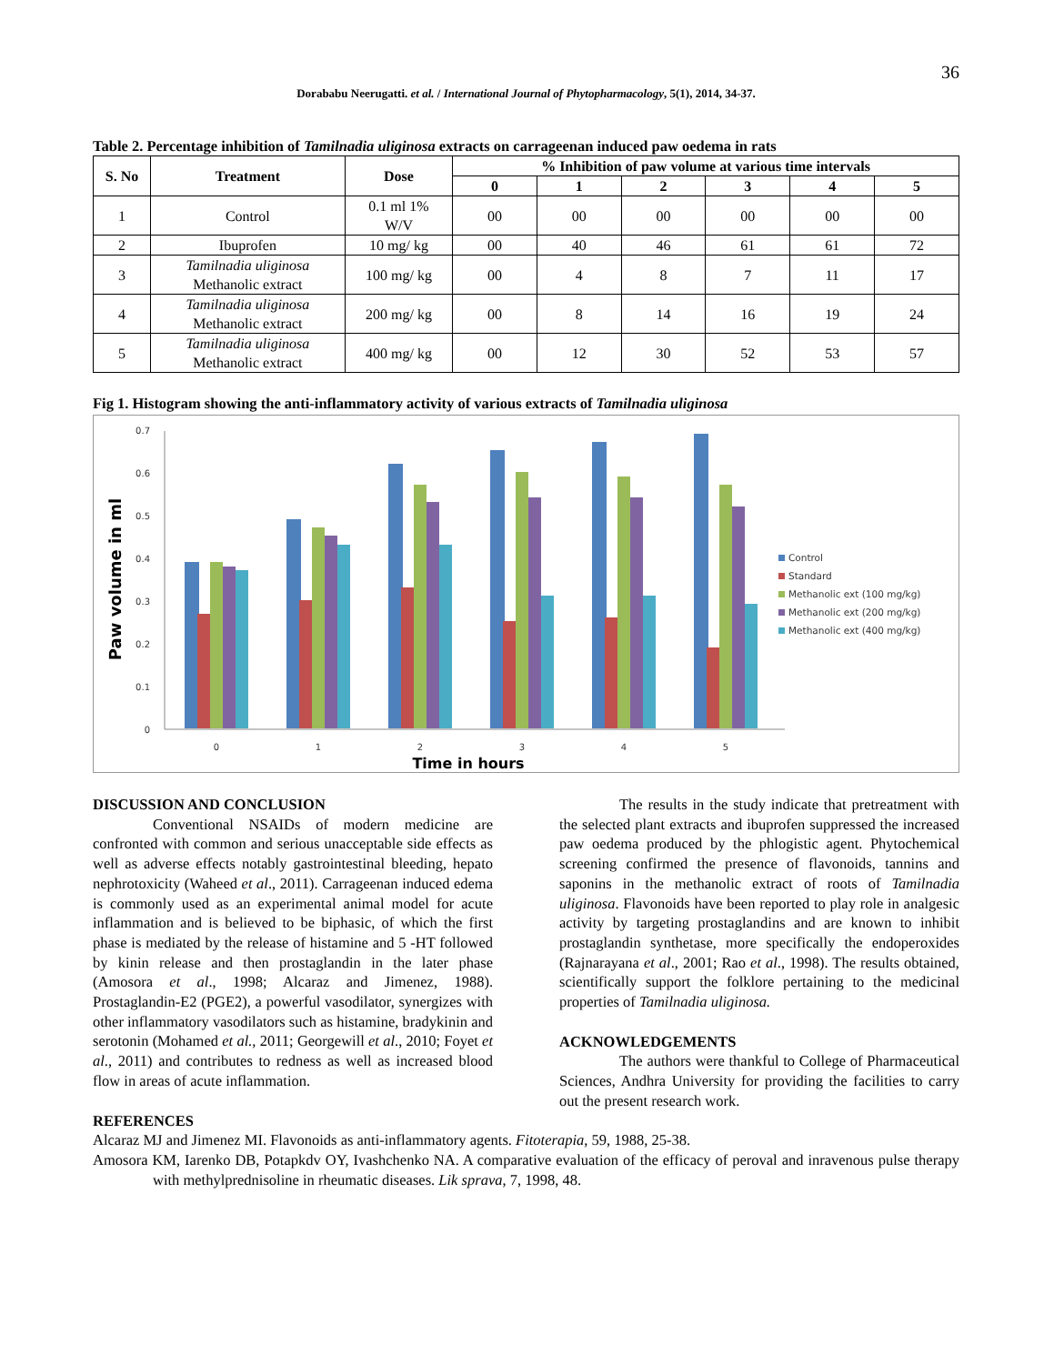36
Dorababu Neerugatti. et al. / International Journal of Phytopharmacology, 5(1), 2014, 34-37.
Table 2. Percentage inhibition of Tamilnadia uliginosa extracts on carrageenan induced paw oedema in rats
| S. No | Treatment | Dose | % Inhibition of paw volume at various time intervals | | | | | |
| --- | --- | --- | --- | --- | --- | --- | --- | --- |
| | | | 0 | 1 | 2 | 3 | 4 | 5 |
| 1 | Control | 0.1 ml 1% W/V | 00 | 00 | 00 | 00 | 00 | 00 |
| 2 | Ibuprofen | 10 mg/ kg | 00 | 40 | 46 | 61 | 61 | 72 |
| 3 | Tamilnadia uliginosa Methanolic extract | 100 mg/ kg | 00 | 4 | 8 | 7 | 11 | 17 |
| 4 | Tamilnadia uliginosa Methanolic extract | 200 mg/ kg | 00 | 8 | 14 | 16 | 19 | 24 |
| 5 | Tamilnadia uliginosa Methanolic extract | 400 mg/ kg | 00 | 12 | 30 | 52 | 53 | 57 |
Fig 1. Histogram showing the anti-inflammatory activity of various extracts of Tamilnadia uliginosa
0.7
0.6
0.5
0.4
0.3
0.2
0.1
0
Paw volume in ml
0
1
2
3
4
5
Time in hours
Control
Standard
Methanolic ext (100 mg/kg)
Methanolic ext (200 mg/kg)
Methanolic ext (400 mg/kg)
DISCUSSION AND CONCLUSION
Conventional NSAIDs of modern medicine are confronted with common and serious unacceptable side effects as well as adverse effects notably gastrointestinal bleeding, hepato nephrotoxicity (Waheed et al., 2011). Carrageenan induced edema is commonly used as an experimental animal model for acute inflammation and is believed to be biphasic, of which the first phase is mediated by the release of histamine and 5 -HT followed by kinin release and then prostaglandin in the later phase (Amosora et al., 1998; Alcaraz and Jimenez, 1988). Prostaglandin-E2 (PGE2), a powerful vasodilator, synergizes with other inflammatory vasodilators such as histamine, bradykinin and serotonin (Mohamed et al., 2011; Georgewill et al., 2010; Foyet et al., 2011) and contributes to redness as well as increased blood flow in areas of acute inflammation.
The results in the study indicate that pretreatment with the selected plant extracts and ibuprofen suppressed the increased paw oedema produced by the phlogistic agent. Phytochemical screening confirmed the presence of flavonoids, tannins and saponins in the methanolic extract of roots of Tamilnadia uliginosa. Flavonoids have been reported to play role in analgesic activity by targeting prostaglandins and are known to inhibit prostaglandin synthetase, more specifically the endoperoxides (Rajnarayana et al., 2001; Rao et al., 1998). The results obtained, scientifically support the folklore pertaining to the medicinal properties of Tamilnadia uliginosa.
ACKNOWLEDGEMENTS
The authors were thankful to College of Pharmaceutical Sciences, Andhra University for providing the facilities to carry out the present research work.
REFERENCES
Alcaraz MJ and Jimenez MI. Flavonoids as anti-inflammatory agents. Fitoterapia, 59, 1988, 25-38.
Amosora KM, Iarenko DB, Potapkdv OY, Ivashchenko NA. A comparative evaluation of the efficacy of peroval and inravenous pulse therapy with methylprednisoline in rheumatic diseases. Lik sprava, 7, 1998, 48.